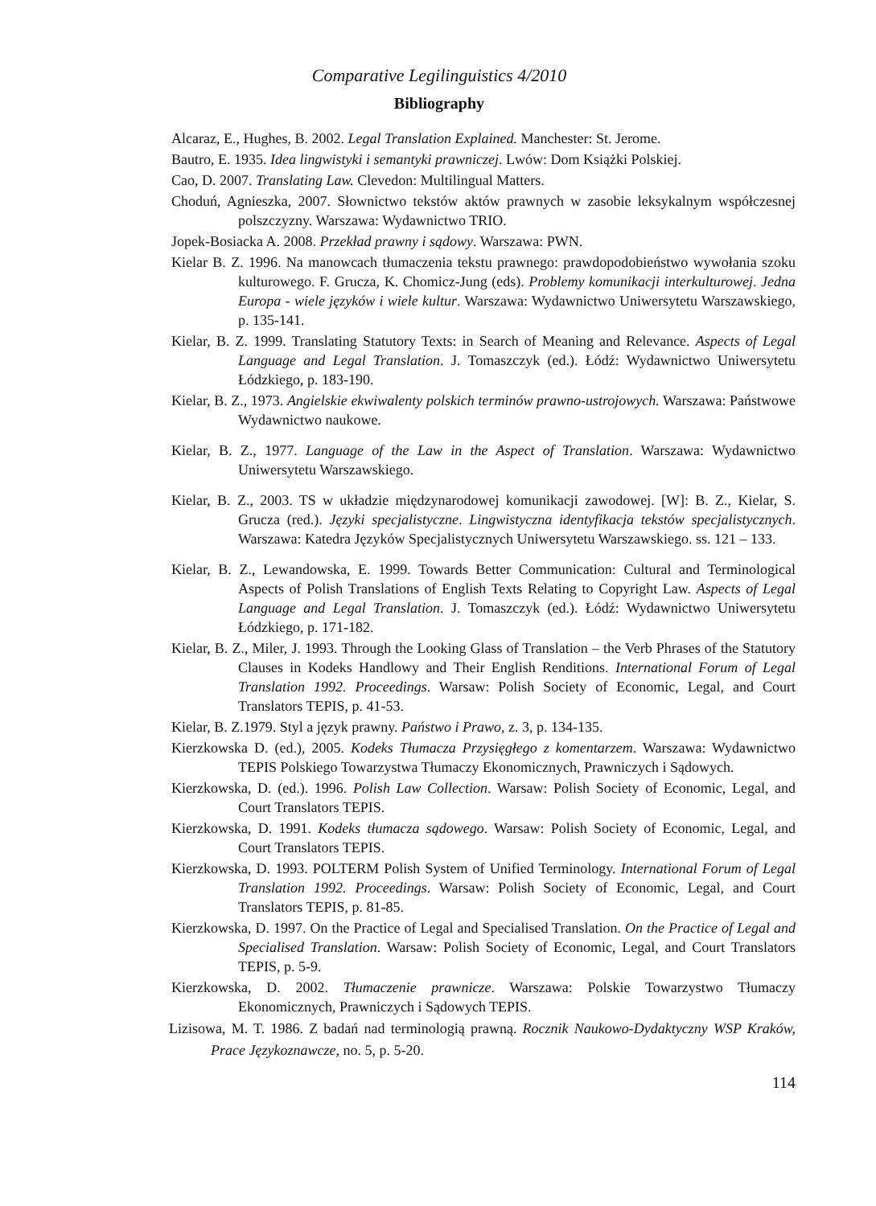Comparative Legilinguistics 4/2010
Bibliography
Alcaraz, E., Hughes, B. 2002. Legal Translation Explained. Manchester: St. Jerome.
Bautro, E. 1935. Idea lingwistyki i semantyki prawniczej. Lwów: Dom Książki Polskiej.
Cao, D. 2007. Translating Law. Clevedon: Multilingual Matters.
Choduń, Agnieszka, 2007. Słownictwo tekstów aktów prawnych w zasobie leksykalnym współczesnej polszczyzny. Warszawa: Wydawnictwo TRIO.
Jopek-Bosiacka A. 2008. Przekład prawny i sądowy. Warszawa: PWN.
Kielar B. Z. 1996. Na manowcach tłumaczenia tekstu prawnego: prawdopodobieństwo wywołania szoku kulturowego. F. Grucza, K. Chomicz-Jung (eds). Problemy komunikacji interkulturowej. Jedna Europa - wiele języków i wiele kultur. Warszawa: Wydawnictwo Uniwersytetu Warszawskiego, p. 135-141.
Kielar, B. Z. 1999. Translating Statutory Texts: in Search of Meaning and Relevance. Aspects of Legal Language and Legal Translation. J. Tomaszczyk (ed.). Łódź: Wydawnictwo Uniwersytetu Łódzkiego, p. 183-190.
Kielar, B. Z., 1973. Angielskie ekwiwalenty polskich terminów prawno-ustrojowych. Warszawa: Państwowe Wydawnictwo naukowe.
Kielar, B. Z., 1977. Language of the Law in the Aspect of Translation. Warszawa: Wydawnictwo Uniwersytetu Warszawskiego.
Kielar, B. Z., 2003. TS w układzie międzynarodowej komunikacji zawodowej. [W]: B. Z., Kielar, S. Grucza (red.). Języki specjalistyczne. Lingwistyczna identyfikacja tekstów specjalistycznych. Warszawa: Katedra Języków Specjalistycznych Uniwersytetu Warszawskiego. ss. 121 – 133.
Kielar, B. Z., Lewandowska, E. 1999. Towards Better Communication: Cultural and Terminological Aspects of Polish Translations of English Texts Relating to Copyright Law. Aspects of Legal Language and Legal Translation. J. Tomaszczyk (ed.). Łódź: Wydawnictwo Uniwersytetu Łódzkiego, p. 171-182.
Kielar, B. Z., Miler, J. 1993. Through the Looking Glass of Translation – the Verb Phrases of the Statutory Clauses in Kodeks Handlowy and Their English Renditions. International Forum of Legal Translation 1992. Proceedings. Warsaw: Polish Society of Economic, Legal, and Court Translators TEPIS, p. 41-53.
Kielar, B. Z.1979. Styl a język prawny. Państwo i Prawo, z. 3, p. 134-135.
Kierzkowska D. (ed.), 2005. Kodeks Tłumacza Przysięgłego z komentarzem. Warszawa: Wydawnictwo TEPIS Polskiego Towarzystwa Tłumaczy Ekonomicznych, Prawniczych i Sądowych.
Kierzkowska, D. (ed.). 1996. Polish Law Collection. Warsaw: Polish Society of Economic, Legal, and Court Translators TEPIS.
Kierzkowska, D. 1991. Kodeks tłumacza sądowego. Warsaw: Polish Society of Economic, Legal, and Court Translators TEPIS.
Kierzkowska, D. 1993. POLTERM Polish System of Unified Terminology. International Forum of Legal Translation 1992. Proceedings. Warsaw: Polish Society of Economic, Legal, and Court Translators TEPIS, p. 81-85.
Kierzkowska, D. 1997. On the Practice of Legal and Specialised Translation. On the Practice of Legal and Specialised Translation. Warsaw: Polish Society of Economic, Legal, and Court Translators TEPIS, p. 5-9.
Kierzkowska, D. 2002. Tłumaczenie prawnicze. Warszawa: Polskie Towarzystwo Tłumaczy Ekonomicznych, Prawniczych i Sądowych TEPIS.
Lizisowa, M. T. 1986. Z badań nad terminologią prawną. Rocznik Naukowo-Dydaktyczny WSP Kraków, Prace Językoznawcze, no. 5, p. 5-20.
114